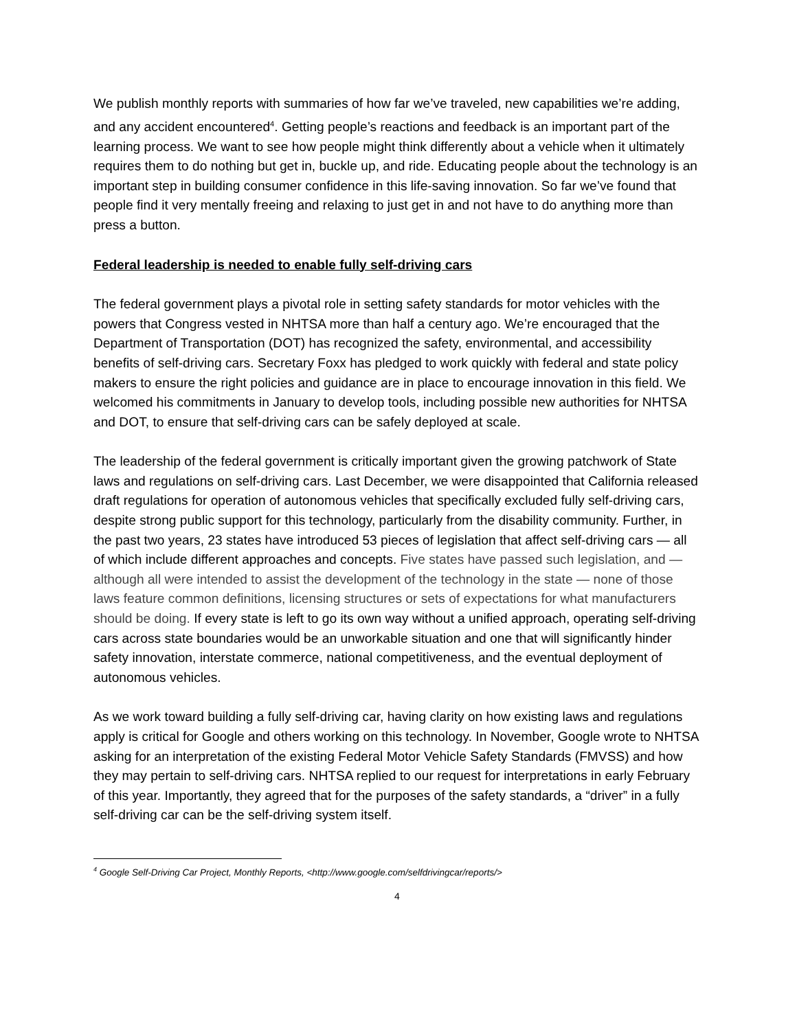We publish monthly reports with summaries of how far we’ve traveled, new capabilities we’re adding, and any accident encountered<sup>4</sup>. Getting people’s reactions and feedback is an important part of the learning process. We want to see how people might think differently about a vehicle when it ultimately requires them to do nothing but get in, buckle up, and ride. Educating people about the technology is an important step in building consumer confidence in this life-saving innovation. So far we’ve found that people find it very mentally freeing and relaxing to just get in and not have to do anything more than press a button.
Federal leadership is needed to enable fully self-driving cars
The federal government plays a pivotal role in setting safety standards for motor vehicles with the powers that Congress vested in NHTSA more than half a century ago. We’re encouraged that the Department of Transportation (DOT) has recognized the safety, environmental, and accessibility benefits of self-driving cars. Secretary Foxx has pledged to work quickly with federal and state policy makers to ensure the right policies and guidance are in place to encourage innovation in this field. We welcomed his commitments in January to develop tools, including possible new authorities for NHTSA and DOT, to ensure that self-driving cars can be safely deployed at scale.
The leadership of the federal government is critically important given the growing patchwork of State laws and regulations on self-driving cars. Last December, we were disappointed that California released draft regulations for operation of autonomous vehicles that specifically excluded fully self-driving cars, despite strong public support for this technology, particularly from the disability community. Further, in the past two years, 23 states have introduced 53 pieces of legislation that affect self-driving cars — all of which include different approaches and concepts. Five states have passed such legislation, and — although all were intended to assist the development of the technology in the state — none of those laws feature common definitions, licensing structures or sets of expectations for what manufacturers should be doing. If every state is left to go its own way without a unified approach, operating self-driving cars across state boundaries would be an unworkable situation and one that will significantly hinder safety innovation, interstate commerce, national competitiveness, and the eventual deployment of autonomous vehicles.
As we work toward building a fully self-driving car, having clarity on how existing laws and regulations apply is critical for Google and others working on this technology. In November, Google wrote to NHTSA asking for an interpretation of the existing Federal Motor Vehicle Safety Standards (FMVSS) and how they may pertain to self-driving cars. NHTSA replied to our request for interpretations in early February of this year. Importantly, they agreed that for the purposes of the safety standards, a “driver” in a fully self-driving car can be the self-driving system itself.
<sup>4</sup> Google Self-Driving Car Project, Monthly Reports, <http://www.google.com/selfdrivingcar/reports/>
4